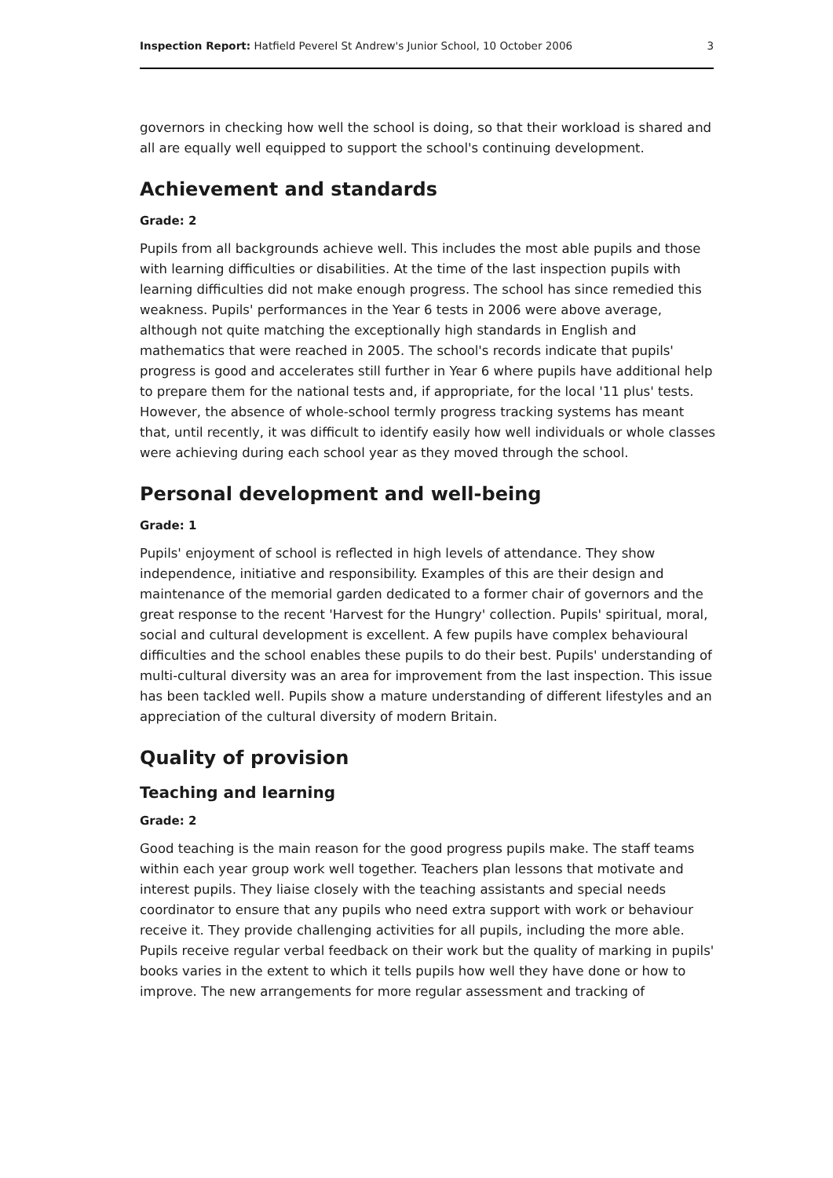Inspection Report: Hatfield Peverel St Andrew's Junior School, 10 October 2006 3
governors in checking how well the school is doing, so that their workload is shared and all are equally well equipped to support the school's continuing development.
Achievement and standards
Grade: 2
Pupils from all backgrounds achieve well. This includes the most able pupils and those with learning difficulties or disabilities. At the time of the last inspection pupils with learning difficulties did not make enough progress. The school has since remedied this weakness. Pupils' performances in the Year 6 tests in 2006 were above average, although not quite matching the exceptionally high standards in English and mathematics that were reached in 2005. The school's records indicate that pupils' progress is good and accelerates still further in Year 6 where pupils have additional help to prepare them for the national tests and, if appropriate, for the local '11 plus' tests. However, the absence of whole-school termly progress tracking systems has meant that, until recently, it was difficult to identify easily how well individuals or whole classes were achieving during each school year as they moved through the school.
Personal development and well-being
Grade: 1
Pupils' enjoyment of school is reflected in high levels of attendance. They show independence, initiative and responsibility. Examples of this are their design and maintenance of the memorial garden dedicated to a former chair of governors and the great response to the recent 'Harvest for the Hungry' collection. Pupils' spiritual, moral, social and cultural development is excellent. A few pupils have complex behavioural difficulties and the school enables these pupils to do their best. Pupils' understanding of multi-cultural diversity was an area for improvement from the last inspection. This issue has been tackled well. Pupils show a mature understanding of different lifestyles and an appreciation of the cultural diversity of modern Britain.
Quality of provision
Teaching and learning
Grade: 2
Good teaching is the main reason for the good progress pupils make. The staff teams within each year group work well together. Teachers plan lessons that motivate and interest pupils. They liaise closely with the teaching assistants and special needs coordinator to ensure that any pupils who need extra support with work or behaviour receive it. They provide challenging activities for all pupils, including the more able. Pupils receive regular verbal feedback on their work but the quality of marking in pupils' books varies in the extent to which it tells pupils how well they have done or how to improve. The new arrangements for more regular assessment and tracking of